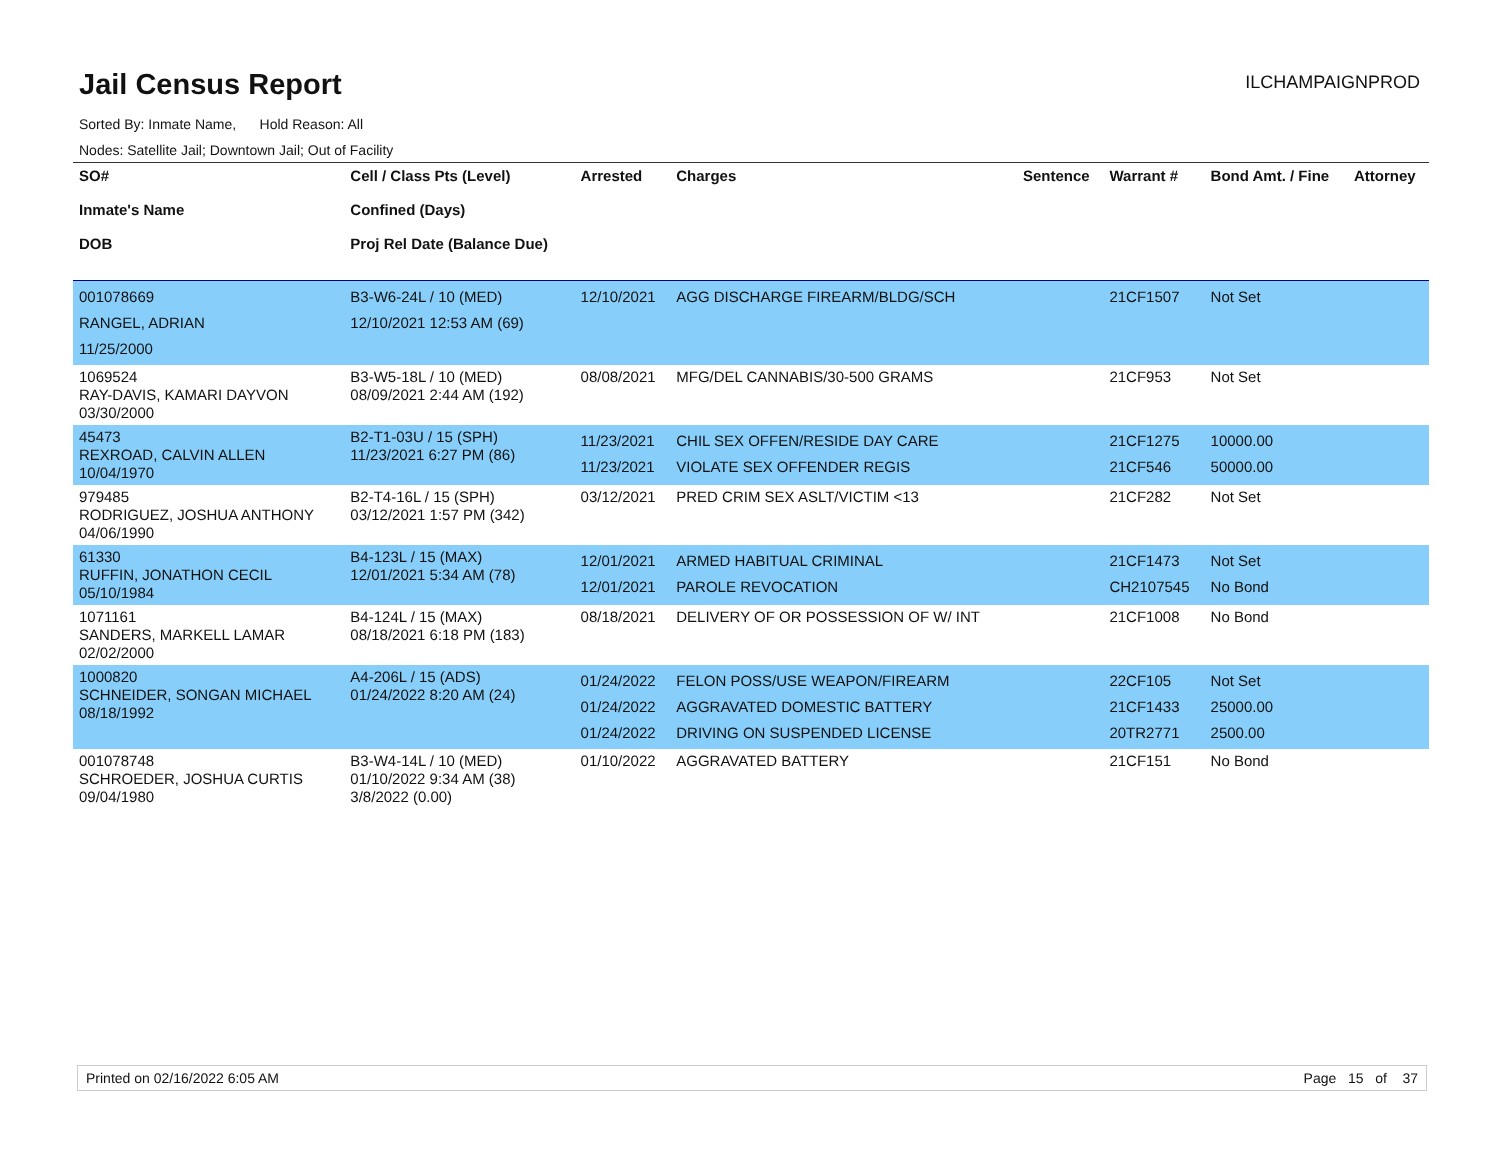Jail Census Report
ILCHAMPAIGNPROD
Sorted By: Inmate Name, Hold Reason: All
Nodes: Satellite Jail; Downtown Jail; Out of Facility
| SO# Inmate's Name DOB | Cell / Class Pts (Level) Confined (Days) Proj Rel Date (Balance Due) | Arrested | Charges | Sentence | Warrant # | Bond Amt. / Fine | Attorney |
| --- | --- | --- | --- | --- | --- | --- | --- |
| 001078669 RANGEL, ADRIAN 11/25/2000 | B3-W6-24L / 10 (MED) 12/10/2021 12:53 AM (69) | 12/10/2021 | AGG DISCHARGE FIREARM/BLDG/SCH | | 21CF1507 | Not Set | |
| 1069524 RAY-DAVIS, KAMARI DAYVON 03/30/2000 | B3-W5-18L / 10 (MED) 08/09/2021 2:44 AM (192) | 08/08/2021 | MFG/DEL CANNABIS/30-500 GRAMS | | 21CF953 | Not Set | |
| 45473 REXROAD, CALVIN ALLEN 10/04/1970 | B2-T1-03U / 15 (SPH) 11/23/2021 6:27 PM (86) | 11/23/2021 11/23/2021 | CHIL SEX OFFEN/RESIDE DAY CARE VIOLATE SEX OFFENDER REGIS | | 21CF1275 21CF546 | 10000.00 50000.00 | |
| 979485 RODRIGUEZ, JOSHUA ANTHONY 04/06/1990 | B2-T4-16L / 15 (SPH) 03/12/2021 1:57 PM (342) | 03/12/2021 | PRED CRIM SEX ASLT/VICTIM <13 | | 21CF282 | Not Set | |
| 61330 RUFFIN, JONATHON CECIL 05/10/1984 | B4-123L / 15 (MAX) 12/01/2021 5:34 AM (78) | 12/01/2021 12/01/2021 | ARMED HABITUAL CRIMINAL PAROLE REVOCATION | | 21CF1473 CH2107545 | Not Set No Bond | |
| 1071161 SANDERS, MARKELL LAMAR 02/02/2000 | B4-124L / 15 (MAX) 08/18/2021 6:18 PM (183) | 08/18/2021 | DELIVERY OF OR POSSESSION OF W/ INT | | 21CF1008 | No Bond | |
| 1000820 SCHNEIDER, SONGAN MICHAEL 08/18/1992 | A4-206L / 15 (ADS) 01/24/2022 8:20 AM (24) | 01/24/2022 01/24/2022 01/24/2022 | FELON POSS/USE WEAPON/FIREARM AGGRAVATED DOMESTIC BATTERY DRIVING ON SUSPENDED LICENSE | | 22CF105 21CF1433 20TR2771 | Not Set 25000.00 2500.00 | |
| 001078748 SCHROEDER, JOSHUA CURTIS 09/04/1980 | B3-W4-14L / 10 (MED) 01/10/2022 9:34 AM (38) 3/8/2022 (0.00) | 01/10/2022 | AGGRAVATED BATTERY | | 21CF151 | No Bond | |
Printed on 02/16/2022 6:05 AM Page 15 of 37